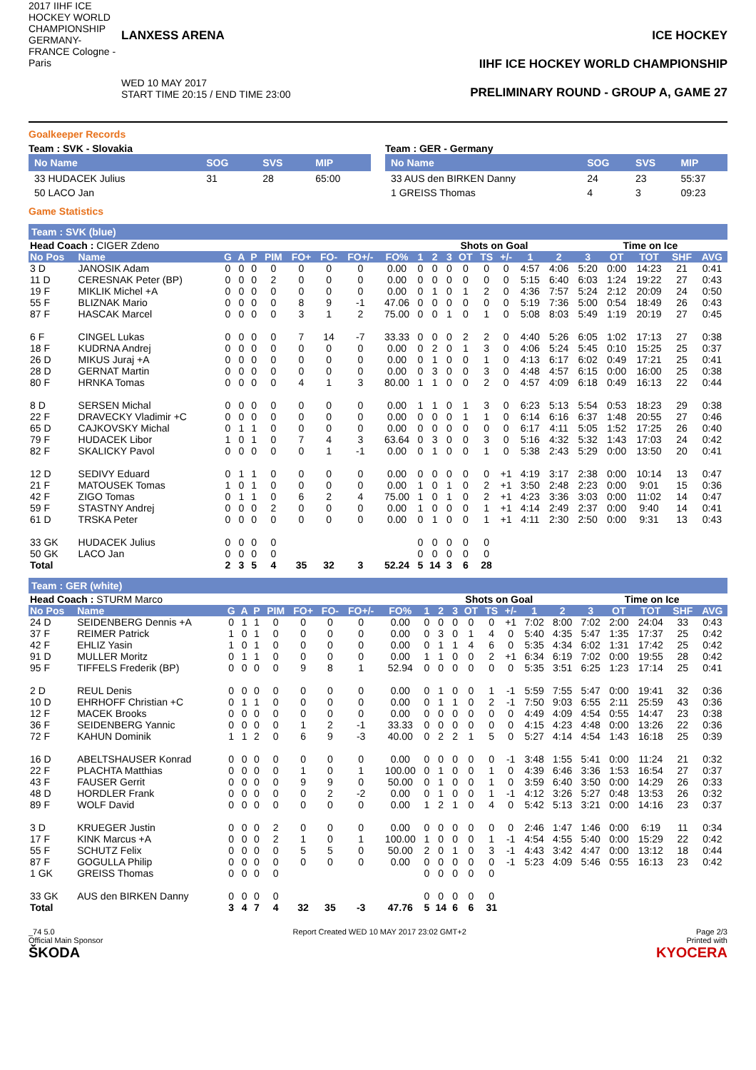2017 IIHF ICE HOCKEY WORLD CHAMPIONSHIP GERMANY-FRANCE Cologne - Paris
LANXESS ARENA
WED 10 MAY 2017
START TIME 20:15 / END TIME 23:00
ICE HOCKEY
IIHF ICE HOCKEY WORLD CHAMPIONSHIP
PRELIMINARY ROUND - GROUP A, GAME 27
Goalkeeper Records
Team : SVK - Slovakia
| No Name | SOG | SVS | MIP |
| --- | --- | --- | --- |
| 33 HUDACEK Julius | 31 | 28 | 65:00 |
| 50 LACO Jan | | | |
Team : GER - Germany
| No Name | SOG | SVS | MIP |
| --- | --- | --- | --- |
| 33 AUS den BIRKEN Danny | 24 | 23 | 55:37 |
| 1 GREISS Thomas | 4 | 3 | 09:23 |
Game Statistics
Team : SVK (blue)
| Head Coach : CIGER Zdeno | | | | | | | | | | | | Shots on Goal | | | | | | Time on Ice | | | | |
| No Pos | Name | G | A | P | PIM | FO+ | FO- | FO+/- | FO% | 1 | 2 | 3 | OT | TS | +/- | 1 | 2 | 3 | OT | TOT | SHF | AVG |
| 3 D | JANOSIK Adam | 0 | 0 | 0 | 0 | 0 | 0 | 0 | 0.00 | 0 | 0 | 0 | 0 | 0 | 0 | 4:57 | 4:06 | 5:20 | 0:00 | 14:23 | 21 | 0:41 |
| 11 D | CERESNAK Peter (BP) | 0 | 0 | 0 | 2 | 0 | 0 | 0 | 0.00 | 0 | 0 | 0 | 0 | 0 | 0 | 5:15 | 6:40 | 6:03 | 1:24 | 19:22 | 27 | 0:43 |
| 19 F | MIKLIK Michel +A | 0 | 0 | 0 | 0 | 0 | 0 | 0 | 0.00 | 0 | 1 | 0 | 1 | 2 | 0 | 4:36 | 7:57 | 5:24 | 2:12 | 20:09 | 24 | 0:50 |
| 55 F | BLIZNAK Mario | 0 | 0 | 0 | 0 | 8 | 9 | -1 | 47.06 | 0 | 0 | 0 | 0 | 0 | 0 | 5:19 | 7:36 | 5:00 | 0:54 | 18:49 | 26 | 0:43 |
| 87 F | HASCAK Marcel | 0 | 0 | 0 | 0 | 3 | 1 | 2 | 75.00 | 0 | 0 | 1 | 0 | 1 | 0 | 5:08 | 8:03 | 5:49 | 1:19 | 20:19 | 27 | 0:45 |
| 6 F | CINGEL Lukas | 0 | 0 | 0 | 0 | 7 | 14 | -7 | 33.33 | 0 | 0 | 0 | 2 | 2 | 0 | 4:40 | 5:26 | 6:05 | 1:02 | 17:13 | 27 | 0:38 |
| 18 F | KUDRNA Andrej | 0 | 0 | 0 | 0 | 0 | 0 | 0 | 0.00 | 0 | 2 | 0 | 1 | 3 | 0 | 4:06 | 5:24 | 5:45 | 0:10 | 15:25 | 25 | 0:37 |
| 26 D | MIKUS Juraj +A | 0 | 0 | 0 | 0 | 0 | 0 | 0 | 0.00 | 0 | 1 | 0 | 0 | 1 | 0 | 4:13 | 6:17 | 6:02 | 0:49 | 17:21 | 25 | 0:41 |
| 28 D | GERNAT Martin | 0 | 0 | 0 | 0 | 0 | 0 | 0 | 0.00 | 0 | 3 | 0 | 0 | 3 | 0 | 4:48 | 4:57 | 6:15 | 0:00 | 16:00 | 25 | 0:38 |
| 80 F | HRNKA Tomas | 0 | 0 | 0 | 0 | 4 | 1 | 3 | 80.00 | 1 | 1 | 0 | 0 | 2 | 0 | 4:57 | 4:09 | 6:18 | 0:49 | 16:13 | 22 | 0:44 |
| 8 D | SERSEN Michal | 0 | 0 | 0 | 0 | 0 | 0 | 0 | 0.00 | 1 | 1 | 0 | 1 | 3 | 0 | 6:23 | 5:13 | 5:54 | 0:53 | 18:23 | 29 | 0:38 |
| 22 F | DRAVECKY Vladimir +C | 0 | 0 | 0 | 0 | 0 | 0 | 0 | 0.00 | 0 | 0 | 0 | 1 | 1 | 0 | 6:14 | 6:16 | 6:37 | 1:48 | 20:55 | 27 | 0:46 |
| 65 D | CAJKOVSKY Michal | 0 | 1 | 1 | 0 | 0 | 0 | 0 | 0.00 | 0 | 0 | 0 | 0 | 0 | 0 | 6:17 | 4:11 | 5:05 | 1:52 | 17:25 | 26 | 0:40 |
| 79 F | HUDACEK Libor | 1 | 0 | 1 | 0 | 7 | 4 | 3 | 63.64 | 0 | 3 | 0 | 0 | 3 | 0 | 5:16 | 4:32 | 5:32 | 1:43 | 17:03 | 24 | 0:42 |
| 82 F | SKALICKY Pavol | 0 | 0 | 0 | 0 | 0 | 1 | -1 | 0.00 | 0 | 1 | 0 | 0 | 1 | 0 | 5:38 | 2:43 | 5:29 | 0:00 | 13:50 | 20 | 0:41 |
| 12 D | SEDIVY Eduard | 0 | 1 | 1 | 0 | 0 | 0 | 0 | 0.00 | 0 | 0 | 0 | 0 | 0 | +1 | 4:19 | 3:17 | 2:38 | 0:00 | 10:14 | 13 | 0:47 |
| 21 F | MATOUSEK Tomas | 1 | 0 | 1 | 0 | 0 | 0 | 0 | 0.00 | 1 | 0 | 1 | 0 | 2 | +1 | 3:50 | 2:48 | 2:23 | 0:00 | 9:01 | 15 | 0:36 |
| 42 F | ZIGO Tomas | 0 | 1 | 1 | 0 | 6 | 2 | 4 | 75.00 | 1 | 0 | 1 | 0 | 2 | +1 | 4:23 | 3:36 | 3:03 | 0:00 | 11:02 | 14 | 0:47 |
| 59 F | STASTNY Andrej | 0 | 0 | 0 | 2 | 0 | 0 | 0 | 0.00 | 1 | 0 | 0 | 0 | 1 | +1 | 4:14 | 2:49 | 2:37 | 0:00 | 9:40 | 14 | 0:41 |
| 61 D | TRSKA Peter | 0 | 0 | 0 | 0 | 0 | 0 | 0 | 0.00 | 0 | 1 | 0 | 0 | 1 | +1 | 4:11 | 2:30 | 2:50 | 0:00 | 9:31 | 13 | 0:43 |
| 33 GK | HUDACEK Julius | 0 | 0 | 0 | 0 | | | | | 0 | 0 | 0 | 0 | 0 | | | | | | | | |
| 50 GK | LACO Jan | 0 | 0 | 0 | 0 | | | | | 0 | 0 | 0 | 0 | 0 | | | | | | | | |
| Total | | 2 | 3 | 5 | 4 | 35 | 32 | 3 | 52.24 | 5 | 14 | 3 | 6 | 28 | | | | | | | | |
Team : GER (white)
| Head Coach : STURM Marco | | | | | | | | | | | | Shots on Goal | | | | | | Time on Ice | | | | |
| No Pos | Name | G | A | P | PIM | FO+ | FO- | FO+/- | FO% | 1 | 2 | 3 | OT | TS | +/- | 1 | 2 | 3 | OT | TOT | SHF | AVG |
| 24 D | SEIDENBERG Dennis +A | 0 | 1 | 1 | 0 | 0 | 0 | 0 | 0.00 | 0 | 0 | 0 | 0 | 0 | +1 | 7:02 | 8:00 | 7:02 | 2:00 | 24:04 | 33 | 0:43 |
| 37 F | REIMER Patrick | 1 | 0 | 1 | 0 | 0 | 0 | 0 | 0.00 | 0 | 3 | 0 | 1 | 4 | 0 | 5:40 | 4:35 | 5:47 | 1:35 | 17:37 | 25 | 0:42 |
| 42 F | EHLIZ Yasin | 1 | 0 | 1 | 0 | 0 | 0 | 0 | 0.00 | 0 | 1 | 1 | 4 | 6 | 0 | 5:35 | 4:34 | 6:02 | 1:31 | 17:42 | 25 | 0:42 |
| 91 D | MULLER Moritz | 0 | 1 | 1 | 0 | 0 | 0 | 0 | 0.00 | 1 | 1 | 0 | 0 | 2 | +1 | 6:34 | 6:19 | 7:02 | 0:00 | 19:55 | 28 | 0:42 |
| 95 F | TIFFELS Frederik (BP) | 0 | 0 | 0 | 0 | 9 | 8 | 1 | 52.94 | 0 | 0 | 0 | 0 | 0 | 0 | 5:35 | 3:51 | 6:25 | 1:23 | 17:14 | 25 | 0:41 |
| 2 D | REUL Denis | 0 | 0 | 0 | 0 | 0 | 0 | 0 | 0.00 | 0 | 1 | 0 | 0 | 1 | -1 | 5:59 | 7:55 | 5:47 | 0:00 | 19:41 | 32 | 0:36 |
| 10 D | EHRHOFF Christian +C | 0 | 1 | 1 | 0 | 0 | 0 | 0 | 0.00 | 0 | 1 | 1 | 0 | 2 | -1 | 7:50 | 9:03 | 6:55 | 2:11 | 25:59 | 43 | 0:36 |
| 12 F | MACEK Brooks | 0 | 0 | 0 | 0 | 0 | 0 | 0 | 0.00 | 0 | 0 | 0 | 0 | 0 | 0 | 4:49 | 4:09 | 4:54 | 0:55 | 14:47 | 23 | 0:38 |
| 36 F | SEIDENBERG Yannic | 0 | 0 | 0 | 0 | 1 | 2 | -1 | 33.33 | 0 | 0 | 0 | 0 | 0 | 0 | 4:15 | 4:23 | 4:48 | 0:00 | 13:26 | 22 | 0:36 |
| 72 F | KAHUN Dominik | 1 | 1 | 2 | 0 | 6 | 9 | -3 | 40.00 | 0 | 2 | 2 | 1 | 5 | 0 | 5:27 | 4:14 | 4:54 | 1:43 | 16:18 | 25 | 0:39 |
| 16 D | ABELTSHAUSER Konrad | 0 | 0 | 0 | 0 | 0 | 0 | 0 | 0.00 | 0 | 0 | 0 | 0 | 0 | -1 | 3:48 | 1:55 | 5:41 | 0:00 | 11:24 | 21 | 0:32 |
| 22 F | PLACHTA Matthias | 0 | 0 | 0 | 0 | 1 | 0 | 1 | 100.00 | 0 | 1 | 0 | 0 | 1 | 0 | 4:39 | 6:46 | 3:36 | 1:53 | 16:54 | 27 | 0:37 |
| 43 F | FAUSER Gerrit | 0 | 0 | 0 | 0 | 9 | 9 | 0 | 50.00 | 0 | 1 | 0 | 0 | 1 | 0 | 3:59 | 6:40 | 3:50 | 0:00 | 14:29 | 26 | 0:33 |
| 48 D | HORDLER Frank | 0 | 0 | 0 | 0 | 0 | 2 | -2 | 0.00 | 0 | 1 | 0 | 0 | 1 | -1 | 4:12 | 3:26 | 5:27 | 0:48 | 13:53 | 26 | 0:32 |
| 89 F | WOLF David | 0 | 0 | 0 | 0 | 0 | 0 | 0 | 0.00 | 1 | 2 | 1 | 0 | 4 | 0 | 5:42 | 5:13 | 3:21 | 0:00 | 14:16 | 23 | 0:37 |
| 3 D | KRUEGER Justin | 0 | 0 | 0 | 2 | 0 | 0 | 0 | 0.00 | 0 | 0 | 0 | 0 | 0 | 0 | 2:46 | 1:47 | 1:46 | 0:00 | 6:19 | 11 | 0:34 |
| 17 F | KINK Marcus +A | 0 | 0 | 0 | 2 | 1 | 0 | 1 | 100.00 | 1 | 0 | 0 | 0 | 1 | -1 | 4:54 | 4:55 | 5:40 | 0:00 | 15:29 | 22 | 0:42 |
| 55 F | SCHUTZ Felix | 0 | 0 | 0 | 0 | 5 | 5 | 0 | 50.00 | 2 | 0 | 1 | 0 | 3 | -1 | 4:43 | 3:42 | 4:47 | 0:00 | 13:12 | 18 | 0:44 |
| 87 F | GOGULLA Philip | 0 | 0 | 0 | 0 | 0 | 0 | 0 | 0.00 | 0 | 0 | 0 | 0 | 0 | -1 | 5:23 | 4:09 | 5:46 | 0:55 | 16:13 | 23 | 0:42 |
| 1 GK | GREISS Thomas | 0 | 0 | 0 | 0 | | | | | 0 | 0 | 0 | 0 | 0 | | | | | | | | |
| 33 GK | AUS den BIRKEN Danny | 0 | 0 | 0 | 0 | | | | | 0 | 0 | 0 | 0 | 0 | | | | | | | | |
| Total | | 3 | 4 | 7 | 4 | 32 | 35 | -3 | 47.76 | 5 | 14 | 6 | 6 | 31 | | | | | | | | |
_74 5.0
Official Main Sponsor
ŠKODA
Report Created WED 10 MAY 2017 23:02 GMT+2
Page 2/3
Printed with
KYOCERA